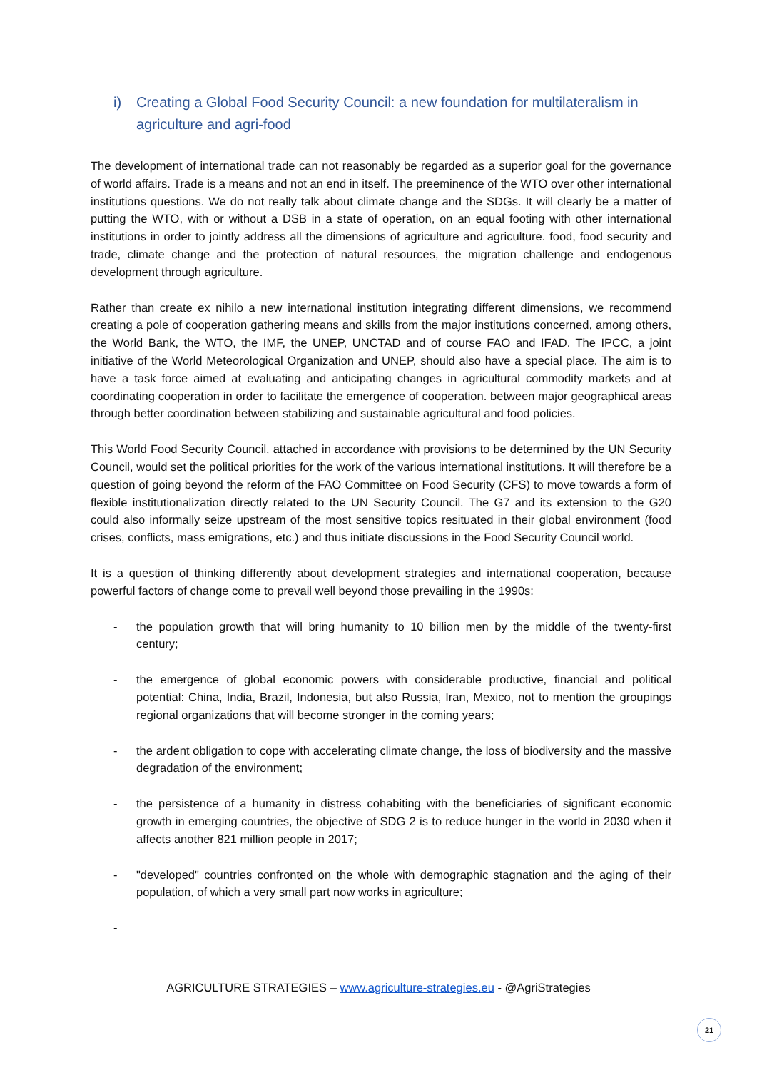i) Creating a Global Food Security Council: a new foundation for multilateralism in agriculture and agri-food
The development of international trade can not reasonably be regarded as a superior goal for the governance of world affairs. Trade is a means and not an end in itself. The preeminence of the WTO over other international institutions questions. We do not really talk about climate change and the SDGs. It will clearly be a matter of putting the WTO, with or without a DSB in a state of operation, on an equal footing with other international institutions in order to jointly address all the dimensions of agriculture and agriculture. food, food security and trade, climate change and the protection of natural resources, the migration challenge and endogenous development through agriculture.
Rather than create ex nihilo a new international institution integrating different dimensions, we recommend creating a pole of cooperation gathering means and skills from the major institutions concerned, among others, the World Bank, the WTO, the IMF, the UNEP, UNCTAD and of course FAO and IFAD. The IPCC, a joint initiative of the World Meteorological Organization and UNEP, should also have a special place. The aim is to have a task force aimed at evaluating and anticipating changes in agricultural commodity markets and at coordinating cooperation in order to facilitate the emergence of cooperation. between major geographical areas through better coordination between stabilizing and sustainable agricultural and food policies.
This World Food Security Council, attached in accordance with provisions to be determined by the UN Security Council, would set the political priorities for the work of the various international institutions. It will therefore be a question of going beyond the reform of the FAO Committee on Food Security (CFS) to move towards a form of flexible institutionalization directly related to the UN Security Council. The G7 and its extension to the G20 could also informally seize upstream of the most sensitive topics resituated in their global environment (food crises, conflicts, mass emigrations, etc.) and thus initiate discussions in the Food Security Council world.
It is a question of thinking differently about development strategies and international cooperation, because powerful factors of change come to prevail well beyond those prevailing in the 1990s:
- the population growth that will bring humanity to 10 billion men by the middle of the twenty-first century;
- the emergence of global economic powers with considerable productive, financial and political potential: China, India, Brazil, Indonesia, but also Russia, Iran, Mexico, not to mention the groupings regional organizations that will become stronger in the coming years;
- the ardent obligation to cope with accelerating climate change, the loss of biodiversity and the massive degradation of the environment;
- the persistence of a humanity in distress cohabiting with the beneficiaries of significant economic growth in emerging countries, the objective of SDG 2 is to reduce hunger in the world in 2030 when it affects another 821 million people in 2017;
- "developed" countries confronted on the whole with demographic stagnation and the aging of their population, of which a very small part now works in agriculture;
-
AGRICULTURE STRATEGIES – www.agriculture-strategies.eu - @AgriStrategies
21